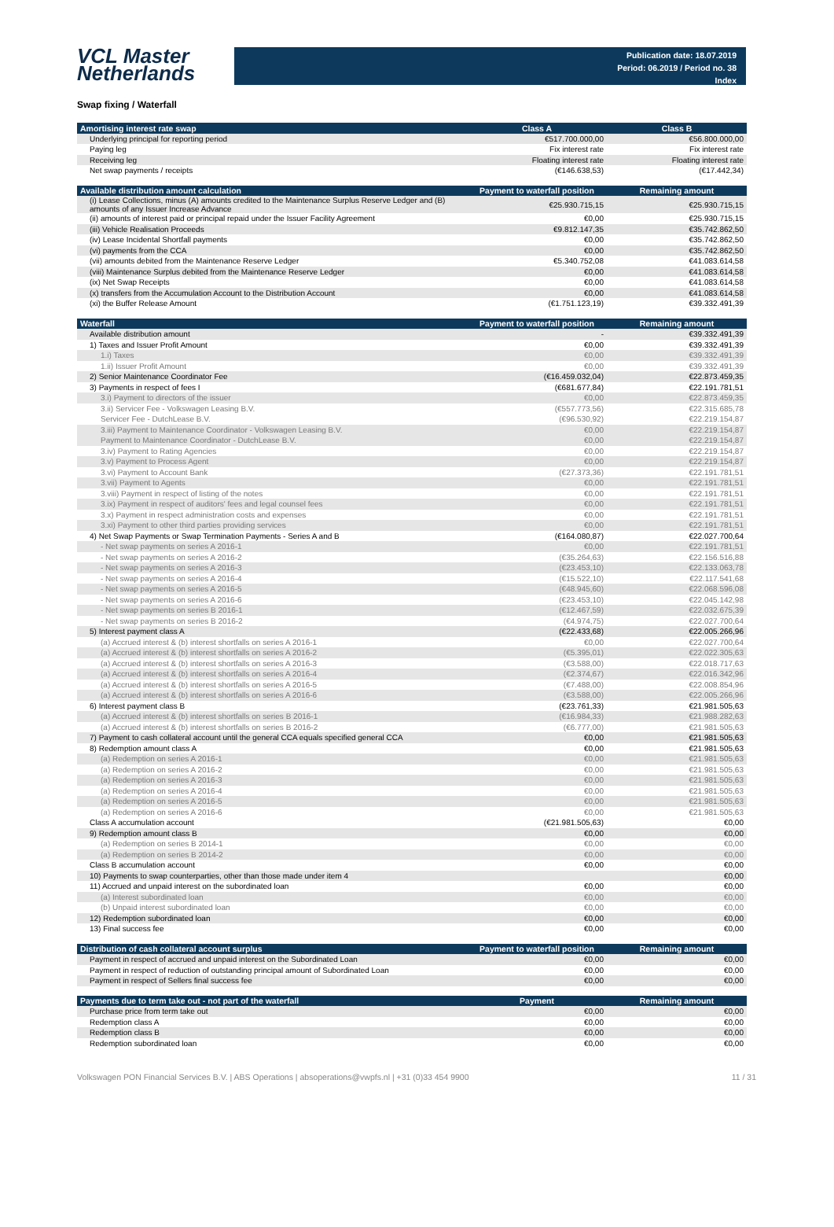VCL Master
Netherlands
Publication date: 18.07.2019
Period: 06.2019 / Period no. 38
Index
Swap fixing / Waterfall
| Amortising interest rate swap | Class A | Class B |
| --- | --- | --- |
| Underlying principal for reporting period | €517.700.000,00 | €56.800.000,00 |
| Paying leg | Fix interest rate | Fix interest rate |
| Receiving leg | Floating interest rate | Floating interest rate |
| Net swap payments / receipts | (€146.638,53) | (€17.442,34) |
| Available distribution amount calculation | Payment to waterfall position | Remaining amount |
| --- | --- | --- |
| (i) Lease Collections, minus (A) amounts credited to the Maintenance Surplus Reserve Ledger and (B) amounts of any Issuer Increase Advance | €25.930.715,15 | €25.930.715,15 |
| (ii) amounts of interest paid or principal repaid under the Issuer Facility Agreement | €0,00 | €25.930.715,15 |
| (iii) Vehicle Realisation Proceeds | €9.812.147,35 | €35.742.862,50 |
| (iv) Lease Incidental Shortfall payments | €0,00 | €35.742.862,50 |
| (vi) payments from the CCA | €0,00 | €35.742.862,50 |
| (vii) amounts debited from the Maintenance Reserve Ledger | €5.340.752,08 | €41.083.614,58 |
| (viii) Maintenance Surplus debited from the Maintenance Reserve Ledger | €0,00 | €41.083.614,58 |
| (ix) Net Swap Receipts | €0,00 | €41.083.614,58 |
| (x) transfers from the Accumulation Account to the Distribution Account | €0,00 | €41.083.614,58 |
| (xi) the Buffer Release Amount | (€1.751.123,19) | €39.332.491,39 |
| Waterfall | Payment to waterfall position | Remaining amount |
| --- | --- | --- |
| Available distribution amount | - | €39.332.491,39 |
| 1) Taxes and Issuer Profit Amount | €0,00 | €39.332.491,39 |
| 1.i) Taxes | €0,00 | €39.332.491,39 |
| 1.ii) Issuer Profit Amount | €0,00 | €39.332.491,39 |
| 2) Senior Maintenance Coordinator Fee | (€16.459.032,04) | €22.873.459,35 |
| 3) Payments in respect of fees I | (€681.677,84) | €22.191.781,51 |
| 3.i) Payment to directors of the issuer | €0,00 | €22.873.459,35 |
| 3.ii) Servicer Fee - Volkswagen Leasing B.V. | (€557.773,56) | €22.315.685,78 |
| Servicer Fee - DutchLease B.V. | (€96.530,92) | €22.219.154,87 |
| 3.iii) Payment to Maintenance Coordinator - Volkswagen Leasing B.V. | €0,00 | €22.219.154,87 |
| Payment to Maintenance Coordinator - DutchLease B.V. | €0,00 | €22.219.154,87 |
| 3.iv) Payment to Rating Agencies | €0,00 | €22.219.154,87 |
| 3.v) Payment to Process Agent | €0,00 | €22.219.154,87 |
| 3.vi) Payment to Account Bank | (€27.373,36) | €22.191.781,51 |
| 3.vii) Payment to Agents | €0,00 | €22.191.781,51 |
| 3.viii) Payment in respect of listing of the notes | €0,00 | €22.191.781,51 |
| 3.ix) Payment in respect of auditors' fees and legal counsel fees | €0,00 | €22.191.781,51 |
| 3.x) Payment in respect administration costs and expenses | €0,00 | €22.191.781,51 |
| 3.xi) Payment to other third parties providing services | €0,00 | €22.191.781,51 |
| 4) Net Swap Payments or Swap Termination Payments - Series A and B | (€164.080,87) | €22.027.700,64 |
| - Net swap payments on series A 2016-1 | €0,00 | €22.191.781,51 |
| - Net swap payments on series A 2016-2 | (€35.264,63) | €22.156.516,88 |
| - Net swap payments on series A 2016-3 | (€23.453,10) | €22.133.063,78 |
| - Net swap payments on series A 2016-4 | (€15.522,10) | €22.117.541,68 |
| - Net swap payments on series A 2016-5 | (€48.945,60) | €22.068.596,08 |
| - Net swap payments on series A 2016-6 | (€23.453,10) | €22.045.142,98 |
| - Net swap payments on series B 2016-1 | (€12.467,59) | €22.032.675,39 |
| - Net swap payments on series B 2016-2 | (€4.974,75) | €22.027.700,64 |
| 5) Interest payment class A | (€22.433,68) | €22.005.266,96 |
| (a) Accrued interest & (b) interest shortfalls on series A 2016-1 | €0,00 | €22.027.700,64 |
| (a) Accrued interest & (b) interest shortfalls on series A 2016-2 | (€5.395,01) | €22.022.305,63 |
| (a) Accrued interest & (b) interest shortfalls on series A 2016-3 | (€3.588,00) | €22.018.717,63 |
| (a) Accrued interest & (b) interest shortfalls on series A 2016-4 | (€2.374,67) | €22.016.342,96 |
| (a) Accrued interest & (b) interest shortfalls on series A 2016-5 | (€7.488,00) | €22.008.854,96 |
| (a) Accrued interest & (b) interest shortfalls on series A 2016-6 | (€3.588,00) | €22.005.266,96 |
| 6) Interest payment class B | (€23.761,33) | €21.981.505,63 |
| (a) Accrued interest & (b) interest shortfalls on series B 2016-1 | (€16.984,33) | €21.988.282,63 |
| (a) Accrued interest & (b) interest shortfalls on series B 2016-2 | (€6.777,00) | €21.981.505,63 |
| 7) Payment to cash collateral account until the general CCA equals specified general CCA | €0,00 | €21.981.505,63 |
| 8) Redemption amount class A | €0,00 | €21.981.505,63 |
| (a) Redemption on series A 2016-1 | €0,00 | €21.981.505,63 |
| (a) Redemption on series A 2016-2 | €0,00 | €21.981.505,63 |
| (a) Redemption on series A 2016-3 | €0,00 | €21.981.505,63 |
| (a) Redemption on series A 2016-4 | €0,00 | €21.981.505,63 |
| (a) Redemption on series A 2016-5 | €0,00 | €21.981.505,63 |
| (a) Redemption on series A 2016-6 | €0,00 | €21.981.505,63 |
| Class A accumulation account | (€21.981.505,63) | €0,00 |
| 9) Redemption amount class B | €0,00 | €0,00 |
| (a) Redemption on series B 2014-1 | €0,00 | €0,00 |
| (a) Redemption on series B 2014-2 | €0,00 | €0,00 |
| Class B accumulation account | €0,00 | €0,00 |
| 10) Payments to swap counterparties, other than those made under item 4 | | €0,00 |
| 11) Accrued and unpaid interest on the subordinated loan | €0,00 | €0,00 |
| (a) Interest subordinated loan | €0,00 | €0,00 |
| (b) Unpaid interest subordinated loan | €0,00 | €0,00 |
| 12) Redemption subordinated loan | €0,00 | €0,00 |
| 13) Final success fee | €0,00 | €0,00 |
| Distribution of cash collateral account surplus | Payment to waterfall position | Remaining amount |
| --- | --- | --- |
| Payment in respect of accrued and unpaid interest on the Subordinated Loan | €0,00 | €0,00 |
| Payment in respect of reduction of outstanding principal amount of Subordinated Loan | €0,00 | €0,00 |
| Payment in respect of Sellers final success fee | €0,00 | €0,00 |
| Payments due to term take out - not part of the waterfall | Payment | Remaining amount |
| --- | --- | --- |
| Purchase price from term take out | €0,00 | €0,00 |
| Redemption class A | €0,00 | €0,00 |
| Redemption class B | €0,00 | €0,00 |
| Redemption subordinated loan | €0,00 | €0,00 |
Volkswagen PON Financial Services B.V. | ABS Operations | absoperations@vwpfs.nl | +31 (0)33 454 9900 11 / 31